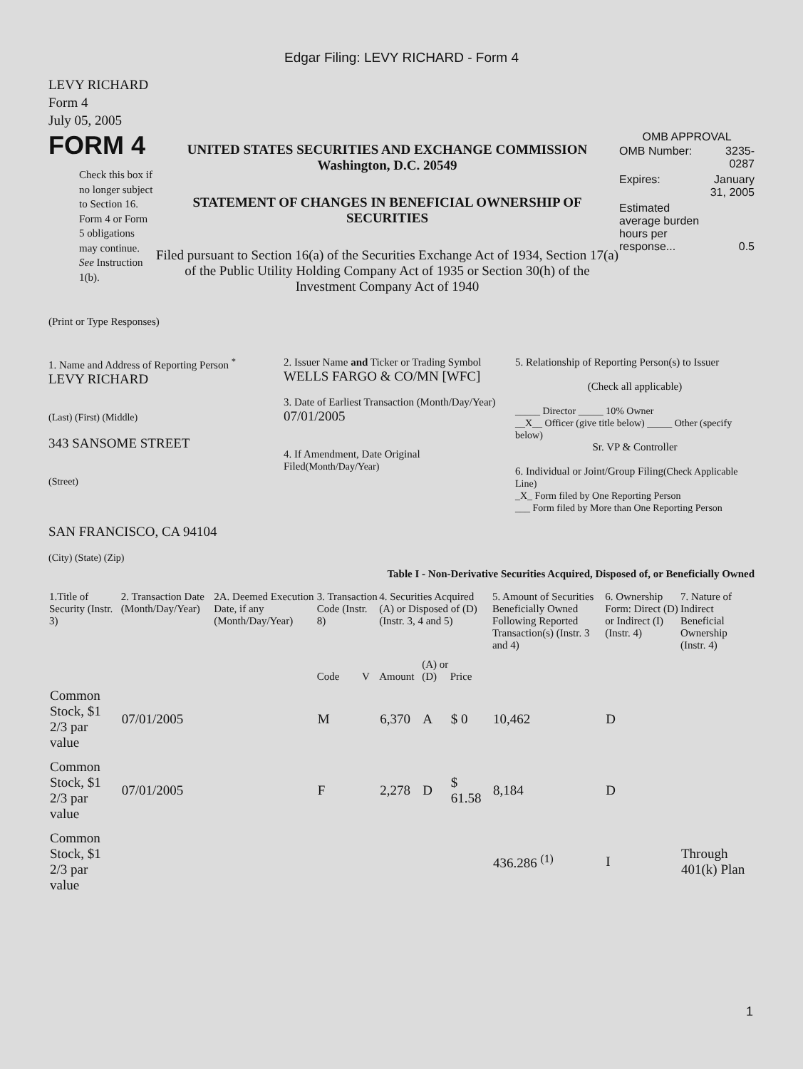Edgar Filing: LEVY RICHARD - Form 4
LEVY RICHARD
Form 4
July 05, 2005
FORM 4
Check this box if no longer subject to Section 16. Form 4 or Form 5 obligations may continue. See Instruction 1(b).
UNITED STATES SECURITIES AND EXCHANGE COMMISSION
Washington, D.C. 20549
STATEMENT OF CHANGES IN BENEFICIAL OWNERSHIP OF SECURITIES
Filed pursuant to Section 16(a) of the Securities Exchange Act of 1934, Section 17(a) of the Public Utility Holding Company Act of 1935 or Section 30(h) of the Investment Company Act of 1940
OMB APPROVAL
| OMB Number: | 3235-0287 |
| Expires: | January 31, 2005 |
| Estimated average burden hours per response... | 0.5 |
(Print or Type Responses)
1. Name and Address of Reporting Person <sup>*</sup>
LEVY RICHARD
(Last) (First) (Middle)
343 SANSOME STREET
(Street)
SAN FRANCISCO, CA 94104
(City) (State) (Zip)
2. Issuer Name and Ticker or Trading Symbol
WELLS FARGO & CO/MN [WFC]
3. Date of Earliest Transaction (Month/Day/Year)
07/01/2005
4. If Amendment, Date Original Filed(Month/Day/Year)
5. Relationship of Reporting Person(s) to Issuer
(Check all applicable)
_____ Director _____ 10% Owner
__X__ Officer (give title below) _____ Other (specify below)
Sr. VP & Controller
6. Individual or Joint/Group Filing(Check Applicable Line)
_X_ Form filed by One Reporting Person
___ Form filed by More than One Reporting Person
Table I - Non-Derivative Securities Acquired, Disposed of, or Beneficially Owned
| 1.Title of Security (Instr. 3) | 2. Transaction Date (Month/Day/Year) | 2A. Deemed Execution Date, if any (Month/Day/Year) | 3. Transaction Code (Instr. 8) | | 4. Securities Acquired (A) or Disposed of (D) (Instr. 3, 4 and 5) | | | 5. Amount of Securities Beneficially Owned Following Reported Transaction(s) (Instr. 3 and 4) | 6. Ownership Form: Direct (D) or Indirect (I) (Instr. 4) | 7. Nature of Indirect Beneficial Ownership (Instr. 4) |
| --- | --- | --- | --- | --- | --- | --- | --- | --- | --- | --- |
| | | | Code | V | Amount | (A) or (D) | Price | | | |
| Common Stock, $1 2/3 par value | 07/01/2005 | | M | | 6,370 | A | $ 0 | 10,462 | D | |
| Common Stock, $1 2/3 par value | 07/01/2005 | | F | | 2,278 | D | $ 61.58 | 8,184 | D | |
| Common Stock, $1 2/3 par value | | | | | | | | 436.286 <sup>(1)</sup> | I | Through 401(k) Plan |
1